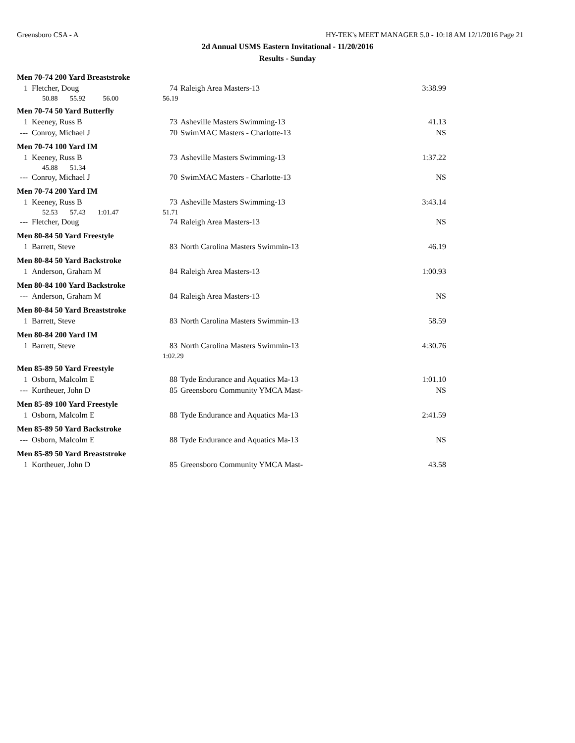Greensboro CSA - A HY-TEK's MEET MANAGER 5.0 - 10:18 AM 12/1/2016 Page 21
2d Annual USMS Eastern Invitational - 11/20/2016
Results - Sunday
| Men 70-74 200 Yard Breaststroke | | | | |
| 1 | Fletcher, Doug | 74 | Raleigh Area Masters-13 | 3:38.99 |
| | 50.88 55.92 56.00 | 56.19 | | |
| Men 70-74 50 Yard Butterfly | | | | |
| 1 | Keeney, Russ B | 73 | Asheville Masters Swimming-13 | 41.13 |
| --- | Conroy, Michael J | 70 | SwimMAC Masters - Charlotte-13 | NS |
| Men 70-74 100 Yard IM | | | | |
| 1 | Keeney, Russ B | 73 | Asheville Masters Swimming-13 | 1:37.22 |
| | 45.88 51.34 | | | |
| --- | Conroy, Michael J | 70 | SwimMAC Masters - Charlotte-13 | NS |
| Men 70-74 200 Yard IM | | | | |
| 1 | Keeney, Russ B | 73 | Asheville Masters Swimming-13 | 3:43.14 |
| | 52.53 57.43 1:01.47 | 51.71 | | |
| --- | Fletcher, Doug | 74 | Raleigh Area Masters-13 | NS |
| Men 80-84 50 Yard Freestyle | | | | |
| 1 | Barrett, Steve | 83 | North Carolina Masters Swimmin-13 | 46.19 |
| Men 80-84 50 Yard Backstroke | | | | |
| 1 | Anderson, Graham M | 84 | Raleigh Area Masters-13 | 1:00.93 |
| Men 80-84 100 Yard Backstroke | | | | |
| --- | Anderson, Graham M | 84 | Raleigh Area Masters-13 | NS |
| Men 80-84 50 Yard Breaststroke | | | | |
| 1 | Barrett, Steve | 83 | North Carolina Masters Swimmin-13 | 58.59 |
| Men 80-84 200 Yard IM | | | | |
| 1 | Barrett, Steve | 83 | North Carolina Masters Swimmin-13 | 4:30.76 |
| | | 1:02.29 | | |
| Men 85-89 50 Yard Freestyle | | | | |
| 1 | Osborn, Malcolm E | 88 | Tyde Endurance and Aquatics Ma-13 | 1:01.10 |
| --- | Kortheuer, John D | 85 | Greensboro Community YMCA Mast- | NS |
| Men 85-89 100 Yard Freestyle | | | | |
| 1 | Osborn, Malcolm E | 88 | Tyde Endurance and Aquatics Ma-13 | 2:41.59 |
| Men 85-89 50 Yard Backstroke | | | | |
| --- | Osborn, Malcolm E | 88 | Tyde Endurance and Aquatics Ma-13 | NS |
| Men 85-89 50 Yard Breaststroke | | | | |
| 1 | Kortheuer, John D | 85 | Greensboro Community YMCA Mast- | 43.58 |